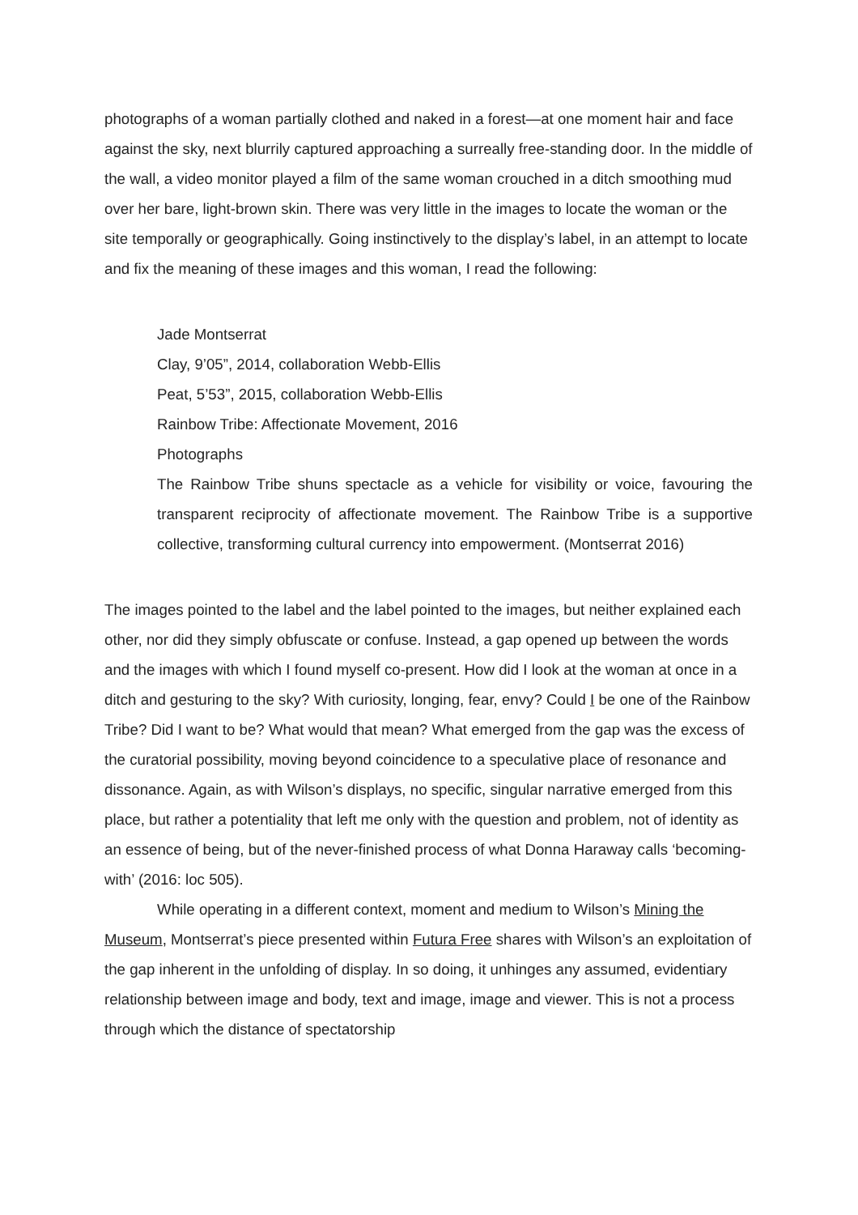photographs of a woman partially clothed and naked in a forest—at one moment hair and face against the sky, next blurrily captured approaching a surreally free-standing door. In the middle of the wall, a video monitor played a film of the same woman crouched in a ditch smoothing mud over her bare, light-brown skin. There was very little in the images to locate the woman or the site temporally or geographically. Going instinctively to the display’s label, in an attempt to locate and fix the meaning of these images and this woman, I read the following:
Jade Montserrat
Clay, 9’05”, 2014, collaboration Webb-Ellis
Peat, 5’53”, 2015, collaboration Webb-Ellis
Rainbow Tribe: Affectionate Movement, 2016
Photographs
The Rainbow Tribe shuns spectacle as a vehicle for visibility or voice, favouring the transparent reciprocity of affectionate movement. The Rainbow Tribe is a supportive collective, transforming cultural currency into empowerment. (Montserrat 2016)
The images pointed to the label and the label pointed to the images, but neither explained each other, nor did they simply obfuscate or confuse. Instead, a gap opened up between the words and the images with which I found myself co-present. How did I look at the woman at once in a ditch and gesturing to the sky? With curiosity, longing, fear, envy? Could I be one of the Rainbow Tribe? Did I want to be? What would that mean? What emerged from the gap was the excess of the curatorial possibility, moving beyond coincidence to a speculative place of resonance and dissonance. Again, as with Wilson’s displays, no specific, singular narrative emerged from this place, but rather a potentiality that left me only with the question and problem, not of identity as an essence of being, but of the never-finished process of what Donna Haraway calls ‘becoming-with’ (2016: loc 505).
While operating in a different context, moment and medium to Wilson’s Mining the Museum, Montserrat’s piece presented within Futura Free shares with Wilson’s an exploitation of the gap inherent in the unfolding of display. In so doing, it unhinges any assumed, evidentiary relationship between image and body, text and image, image and viewer. This is not a process through which the distance of spectatorship